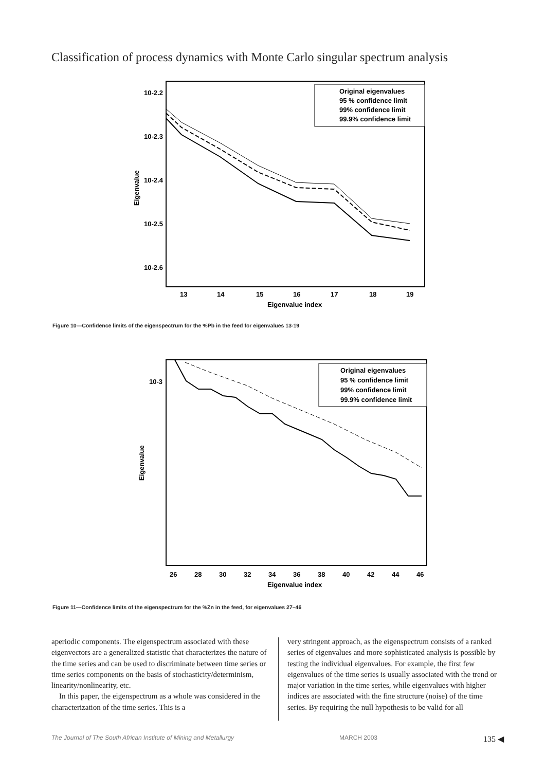Classification of process dynamics with Monte Carlo singular spectrum analysis
10-2.2
10-2.3
10-2.4
10-2.5
10-2.6
Eigenvalue
13
14
15
16
17
18
19
Eigenvalue index
Original eigenvalues
95 % confidence limit
99% confidence limit
99.9% confidence limit
Figure 10—Confidence limits of the eigenspectrum for the %Pb in the feed for eigenvalues 13-19
10-3
Eigenvalue
26
28
30
32
34
36
38
40
42
44
46
Eigenvalue index
Original eigenvalues
95 % confidence limit
99% confidence limit
99.9% confidence limit
Figure 11—Confidence limits of the eigenspectrum for the %Zn in the feed, for eigenvalues 27–46
aperiodic components. The eigenspectrum associated with these eigenvectors are a generalized statistic that characterizes the nature of the time series and can be used to discriminate between time series or time series components on the basis of stochasticity/determinism, linearity/nonlinearity, etc.
In this paper, the eigenspectrum as a whole was considered in the characterization of the time series. This is a
very stringent approach, as the eigenspectrum consists of a ranked series of eigenvalues and more sophisticated analysis is possible by testing the individual eigenvalues. For example, the first few eigenvalues of the time series is usually associated with the trend or major variation in the time series, while eigenvalues with higher indices are associated with the fine structure (noise) of the time series. By requiring the null hypothesis to be valid for all
The Journal of The South African Institute of Mining and Metallurgy MARCH 2003 135 ◀